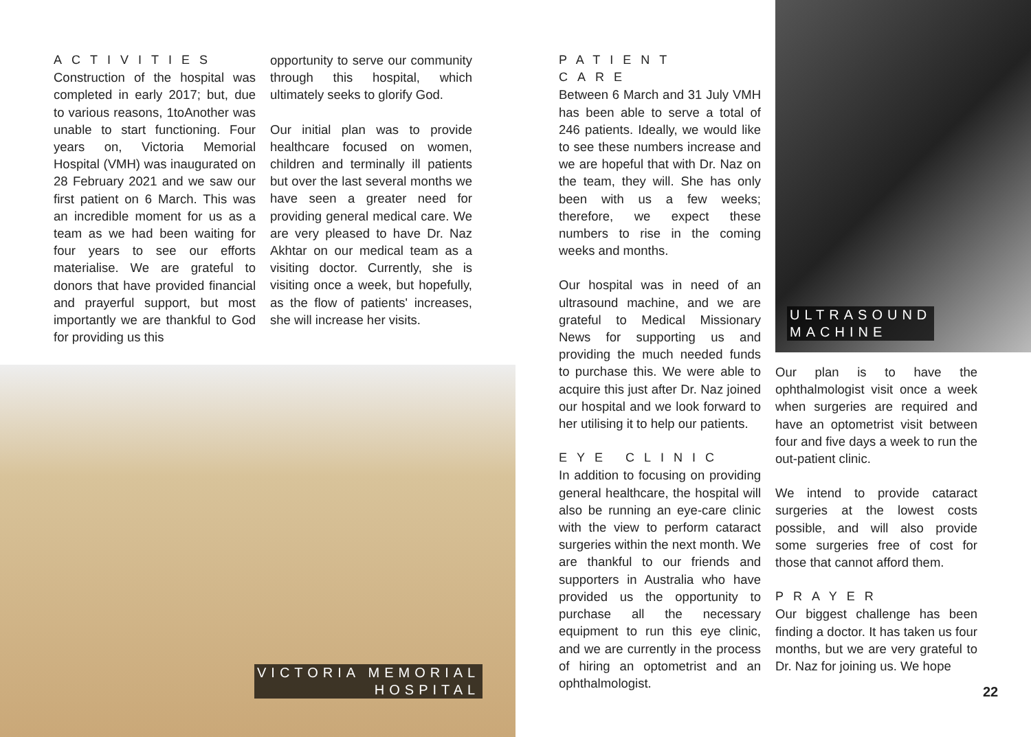ACTIVITIES
Construction of the hospital was completed in early 2017; but, due to various reasons, 1toAnother was unable to start functioning. Four years on, Victoria Memorial Hospital (VMH) was inaugurated on 28 February 2021 and we saw our first patient on 6 March. This was an incredible moment for us as a team as we had been waiting for four years to see our efforts materialise. We are grateful to donors that have provided financial and prayerful support, but most importantly we are thankful to God for providing us this
opportunity to serve our community through this hospital, which ultimately seeks to glorify God.
Our initial plan was to provide healthcare focused on women, children and terminally ill patients but over the last several months we have seen a greater need for providing general medical care. We are very pleased to have Dr. Naz Akhtar on our medical team as a visiting doctor. Currently, she is visiting once a week, but hopefully, as the flow of patients' increases, she will increase her visits.
VICTORIA MEMORIAL
HOSPITAL
PATIENT CARE
Between 6 March and 31 July VMH has been able to serve a total of 246 patients. Ideally, we would like to see these numbers increase and we are hopeful that with Dr. Naz on the team, they will. She has only been with us a few weeks; therefore, we expect these numbers to rise in the coming weeks and months.
Our hospital was in need of an ultrasound machine, and we are grateful to Medical Missionary News for supporting us and providing the much needed funds to purchase this. We were able to acquire this just after Dr. Naz joined our hospital and we look forward to her utilising it to help our patients.
EYE CLINIC
In addition to focusing on providing general healthcare, the hospital will also be running an eye-care clinic with the view to perform cataract surgeries within the next month. We are thankful to our friends and supporters in Australia who have provided us the opportunity to purchase all the necessary equipment to run this eye clinic, and we are currently in the process of hiring an optometrist and an ophthalmologist.
ULTRASOUND
MACHINE
Our plan is to have the ophthalmologist visit once a week when surgeries are required and have an optometrist visit between four and five days a week to run the out-patient clinic.
We intend to provide cataract surgeries at the lowest costs possible, and will also provide some surgeries free of cost for those that cannot afford them.
PRAYER
Our biggest challenge has been finding a doctor. It has taken us four months, but we are very grateful to Dr. Naz for joining us. We hope
22